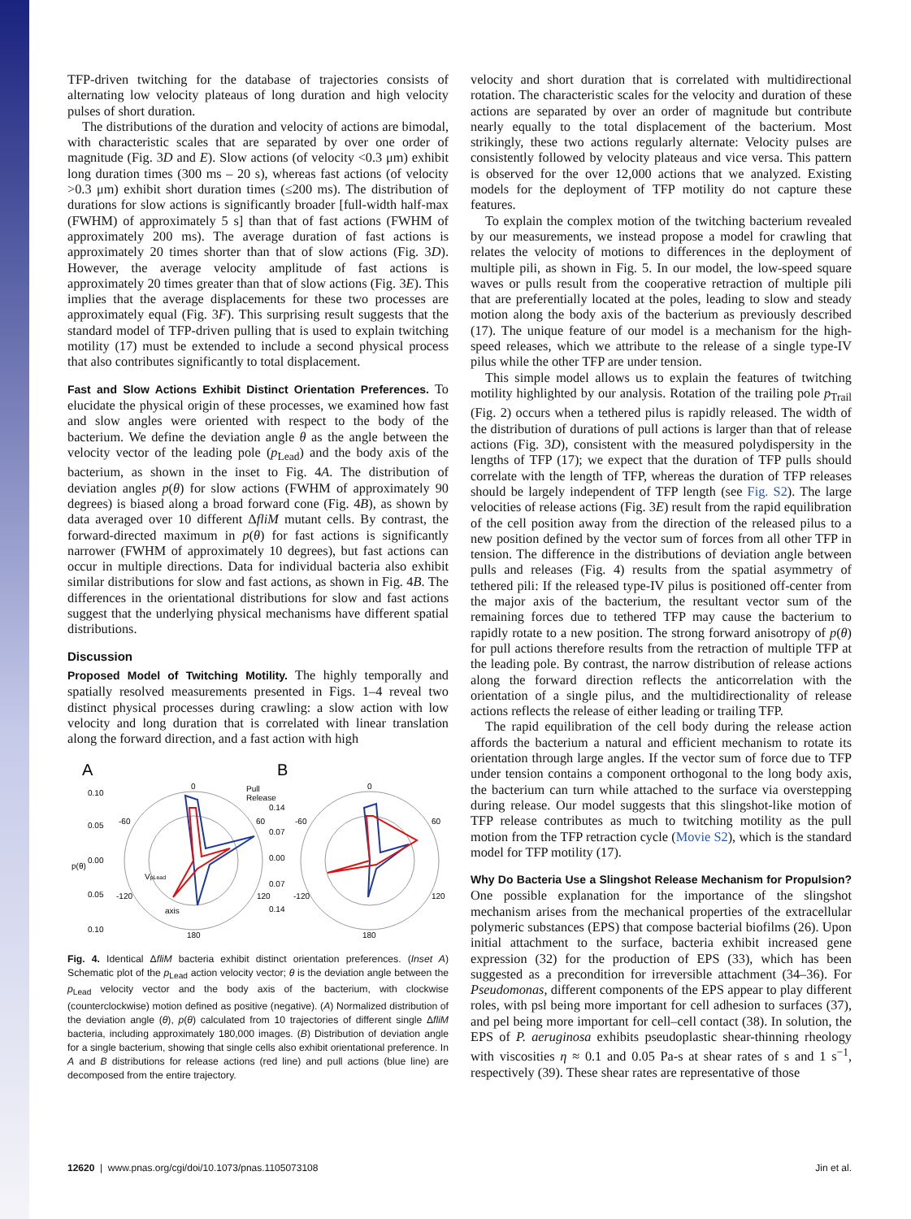TFP-driven twitching for the database of trajectories consists of alternating low velocity plateaus of long duration and high velocity pulses of short duration.
The distributions of the duration and velocity of actions are bimodal, with characteristic scales that are separated by over one order of magnitude (Fig. 3D and E). Slow actions (of velocity <0.3 μm) exhibit long duration times (300 ms – 20 s), whereas fast actions (of velocity >0.3 μm) exhibit short duration times (≤200 ms). The distribution of durations for slow actions is significantly broader [full-width half-max (FWHM) of approximately 5 s] than that of fast actions (FWHM of approximately 200 ms). The average duration of fast actions is approximately 20 times shorter than that of slow actions (Fig. 3D). However, the average velocity amplitude of fast actions is approximately 20 times greater than that of slow actions (Fig. 3E). This implies that the average displacements for these two processes are approximately equal (Fig. 3F). This surprising result suggests that the standard model of TFP-driven pulling that is used to explain twitching motility (17) must be extended to include a second physical process that also contributes significantly to total displacement.
Fast and Slow Actions Exhibit Distinct Orientation Preferences.
To elucidate the physical origin of these processes, we examined how fast and slow angles were oriented with respect to the body of the bacterium. We define the deviation angle θ as the angle between the velocity vector of the leading pole (p<sub>Lead</sub>) and the body axis of the bacterium, as shown in the inset to Fig. 4A. The distribution of deviation angles p(θ) for slow actions (FWHM of approximately 90 degrees) is biased along a broad forward cone (Fig. 4B), as shown by data averaged over 10 different ΔfliM mutant cells. By contrast, the forward-directed maximum in p(θ) for fast actions is significantly narrower (FWHM of approximately 10 degrees), but fast actions can occur in multiple directions. Data for individual bacteria also exhibit similar distributions for slow and fast actions, as shown in Fig. 4B. The differences in the orientational distributions for slow and fast actions suggest that the underlying physical mechanisms have different spatial distributions.
Discussion
Proposed Model of Twitching Motility.
The highly temporally and spatially resolved measurements presented in Figs. 1–4 reveal two distinct physical processes during crawling: a slow action with low velocity and long duration that is correlated with linear translation along the forward direction, and a fast action with high
A
B
0.10
0.05
0.00
0.05
0.10
p(θ)
0
-60
60
-120
120
180
axis
VpLead
Pull
Release
0.14
0.07
0.00
0.07
0.14
0
-60
60
-120
120
180
Fig. 4. Identical ΔfliM bacteria exhibit distinct orientation preferences. (Inset A) Schematic plot of the p<sub>Lead</sub> action velocity vector; θ is the deviation angle between the p<sub>Lead</sub> velocity vector and the body axis of the bacterium, with clockwise (counterclockwise) motion defined as positive (negative). (A) Normalized distribution of the deviation angle (θ), p(θ) calculated from 10 trajectories of different single ΔfliM bacteria, including approximately 180,000 images. (B) Distribution of deviation angle for a single bacterium, showing that single cells also exhibit orientational preference. In A and B distributions for release actions (red line) and pull actions (blue line) are decomposed from the entire trajectory.
velocity and short duration that is correlated with multidirectional rotation. The characteristic scales for the velocity and duration of these actions are separated by over an order of magnitude but contribute nearly equally to the total displacement of the bacterium. Most strikingly, these two actions regularly alternate: Velocity pulses are consistently followed by velocity plateaus and vice versa. This pattern is observed for the over 12,000 actions that we analyzed. Existing models for the deployment of TFP motility do not capture these features.
To explain the complex motion of the twitching bacterium revealed by our measurements, we instead propose a model for crawling that relates the velocity of motions to differences in the deployment of multiple pili, as shown in Fig. 5. In our model, the low-speed square waves or pulls result from the cooperative retraction of multiple pili that are preferentially located at the poles, leading to slow and steady motion along the body axis of the bacterium as previously described (17). The unique feature of our model is a mechanism for the high-speed releases, which we attribute to the release of a single type-IV pilus while the other TFP are under tension.
This simple model allows us to explain the features of twitching motility highlighted by our analysis. Rotation of the trailing pole p<sub>Trail</sub> (Fig. 2) occurs when a tethered pilus is rapidly released. The width of the distribution of durations of pull actions is larger than that of release actions (Fig. 3D), consistent with the measured polydispersity in the lengths of TFP (17); we expect that the duration of TFP pulls should correlate with the length of TFP, whereas the duration of TFP releases should be largely independent of TFP length (see Fig. S2). The large velocities of release actions (Fig. 3E) result from the rapid equilibration of the cell position away from the direction of the released pilus to a new position defined by the vector sum of forces from all other TFP in tension. The difference in the distributions of deviation angle between pulls and releases (Fig. 4) results from the spatial asymmetry of tethered pili: If the released type-IV pilus is positioned off-center from the major axis of the bacterium, the resultant vector sum of the remaining forces due to tethered TFP may cause the bacterium to rapidly rotate to a new position. The strong forward anisotropy of p(θ) for pull actions therefore results from the retraction of multiple TFP at the leading pole. By contrast, the narrow distribution of release actions along the forward direction reflects the anticorrelation with the orientation of a single pilus, and the multidirectionality of release actions reflects the release of either leading or trailing TFP.
The rapid equilibration of the cell body during the release action affords the bacterium a natural and efficient mechanism to rotate its orientation through large angles. If the vector sum of force due to TFP under tension contains a component orthogonal to the long body axis, the bacterium can turn while attached to the surface via overstepping during release. Our model suggests that this slingshot-like motion of TFP release contributes as much to twitching motility as the pull motion from the TFP retraction cycle (Movie S2), which is the standard model for TFP motility (17).
Why Do Bacteria Use a Slingshot Release Mechanism for Propulsion?
One possible explanation for the importance of the slingshot mechanism arises from the mechanical properties of the extracellular polymeric substances (EPS) that compose bacterial biofilms (26). Upon initial attachment to the surface, bacteria exhibit increased gene expression (32) for the production of EPS (33), which has been suggested as a precondition for irreversible attachment (34–36). For Pseudomonas, different components of the EPS appear to play different roles, with psl being more important for cell adhesion to surfaces (37), and pel being more important for cell–cell contact (38). In solution, the EPS of P. aeruginosa exhibits pseudoplastic shear-thinning rheology with viscosities η ≈ 0.1 and 0.05 Pa-s at shear rates of s and 1 s<sup>−1</sup>, respectively (39). These shear rates are representative of those
12620 | www.pnas.org/cgi/doi/10.1073/pnas.1105073108 Jin et al.